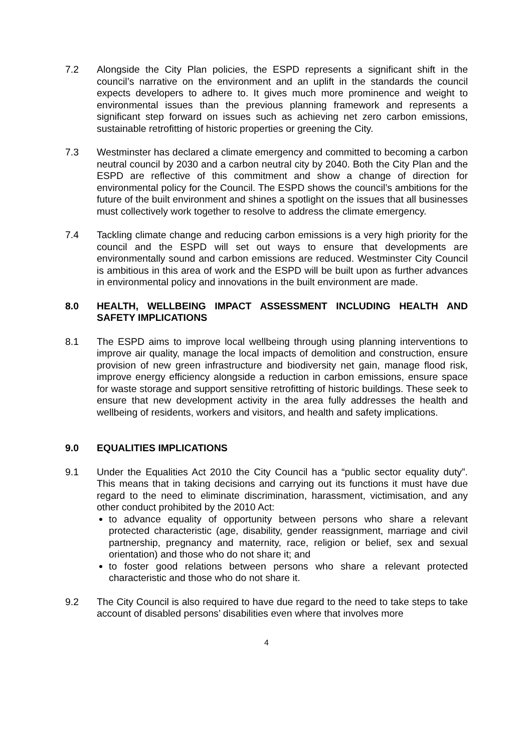7.2 Alongside the City Plan policies, the ESPD represents a significant shift in the council’s narrative on the environment and an uplift in the standards the council expects developers to adhere to. It gives much more prominence and weight to environmental issues than the previous planning framework and represents a significant step forward on issues such as achieving net zero carbon emissions, sustainable retrofitting of historic properties or greening the City.
7.3 Westminster has declared a climate emergency and committed to becoming a carbon neutral council by 2030 and a carbon neutral city by 2040. Both the City Plan and the ESPD are reflective of this commitment and show a change of direction for environmental policy for the Council. The ESPD shows the council’s ambitions for the future of the built environment and shines a spotlight on the issues that all businesses must collectively work together to resolve to address the climate emergency.
7.4 Tackling climate change and reducing carbon emissions is a very high priority for the council and the ESPD will set out ways to ensure that developments are environmentally sound and carbon emissions are reduced. Westminster City Council is ambitious in this area of work and the ESPD will be built upon as further advances in environmental policy and innovations in the built environment are made.
8.0 HEALTH, WELLBEING IMPACT ASSESSMENT INCLUDING HEALTH AND SAFETY IMPLICATIONS
8.1 The ESPD aims to improve local wellbeing through using planning interventions to improve air quality, manage the local impacts of demolition and construction, ensure provision of new green infrastructure and biodiversity net gain, manage flood risk, improve energy efficiency alongside a reduction in carbon emissions, ensure space for waste storage and support sensitive retrofitting of historic buildings. These seek to ensure that new development activity in the area fully addresses the health and wellbeing of residents, workers and visitors, and health and safety implications.
9.0 EQUALITIES IMPLICATIONS
9.1 Under the Equalities Act 2010 the City Council has a “public sector equality duty”. This means that in taking decisions and carrying out its functions it must have due regard to the need to eliminate discrimination, harassment, victimisation, and any other conduct prohibited by the 2010 Act:
to advance equality of opportunity between persons who share a relevant protected characteristic (age, disability, gender reassignment, marriage and civil partnership, pregnancy and maternity, race, religion or belief, sex and sexual orientation) and those who do not share it; and
to foster good relations between persons who share a relevant protected characteristic and those who do not share it.
9.2 The City Council is also required to have due regard to the need to take steps to take account of disabled persons’ disabilities even where that involves more
4